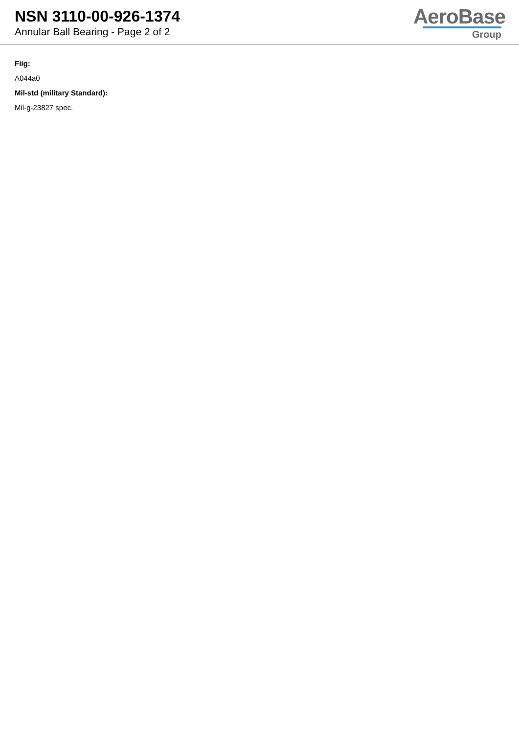NSN 3110-00-926-1374
Annular Ball Bearing - Page 2 of 2
AeroBase
Group
Fiig:
A044a0
Mil-std (military Standard):
Mil-g-23827 spec.